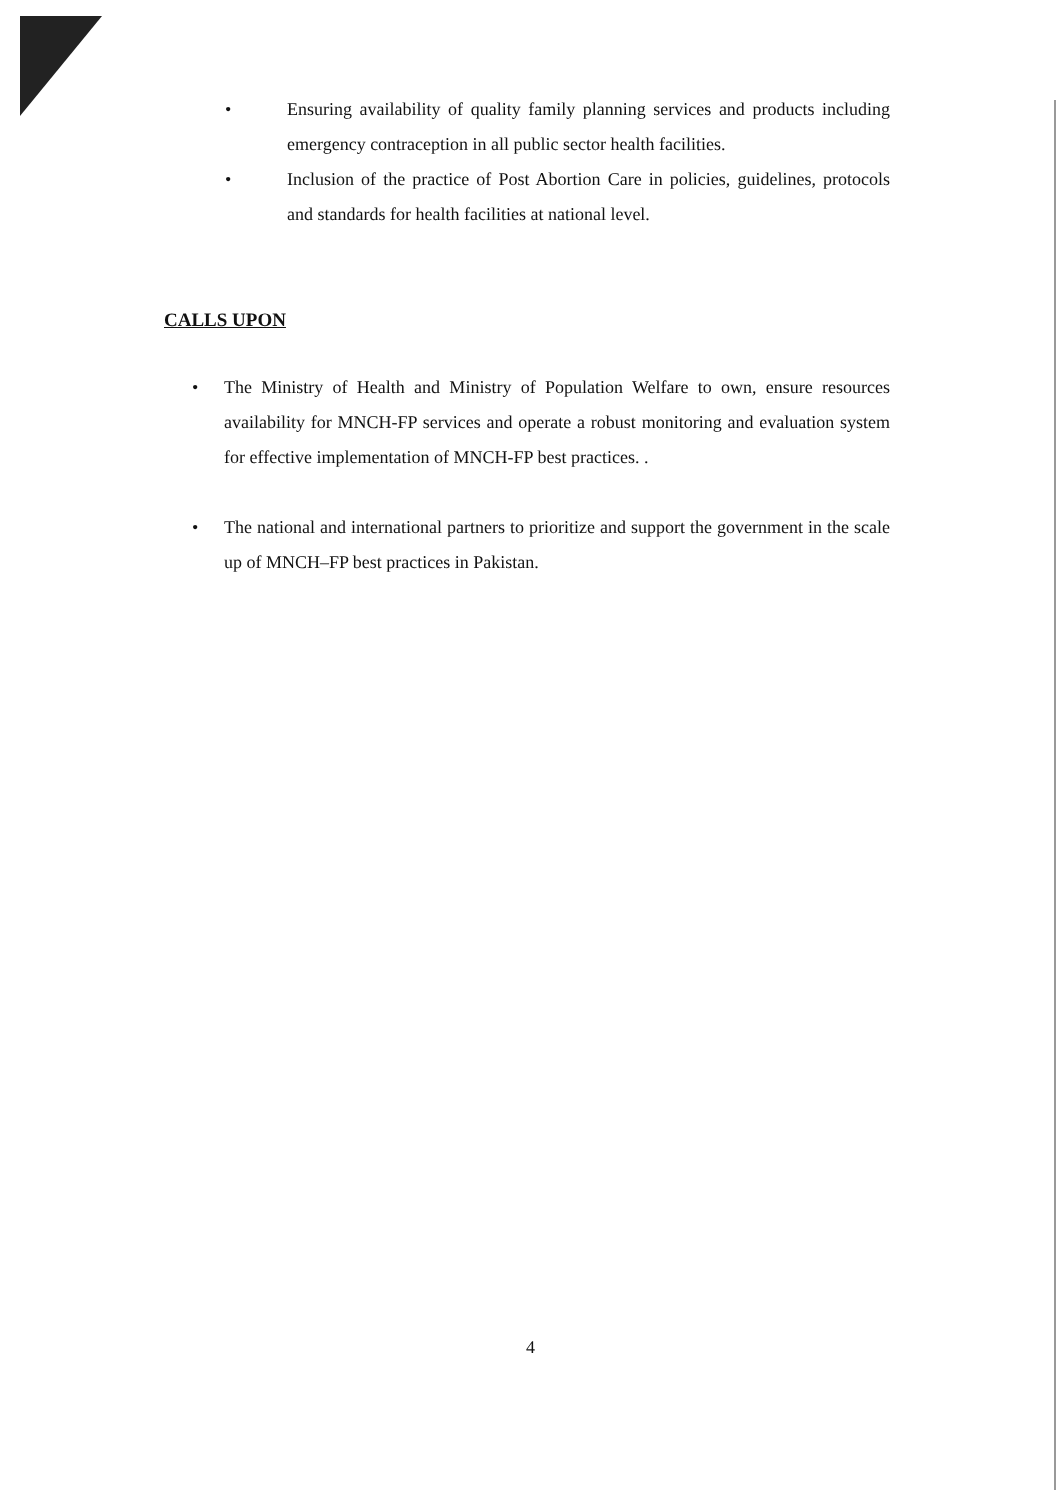• Ensuring availability of quality family planning services and products including emergency contraception in all public sector health facilities.
• Inclusion of the practice of Post Abortion Care in policies, guidelines, protocols and standards for health facilities at national level.
CALLS UPON
• The Ministry of Health and Ministry of Population Welfare to own, ensure resources availability for MNCH-FP services and operate a robust monitoring and evaluation system for effective implementation of MNCH-FP best practices. .
• The national and international partners to prioritize and support the government in the scale up of MNCH–FP best practices in Pakistan.
4